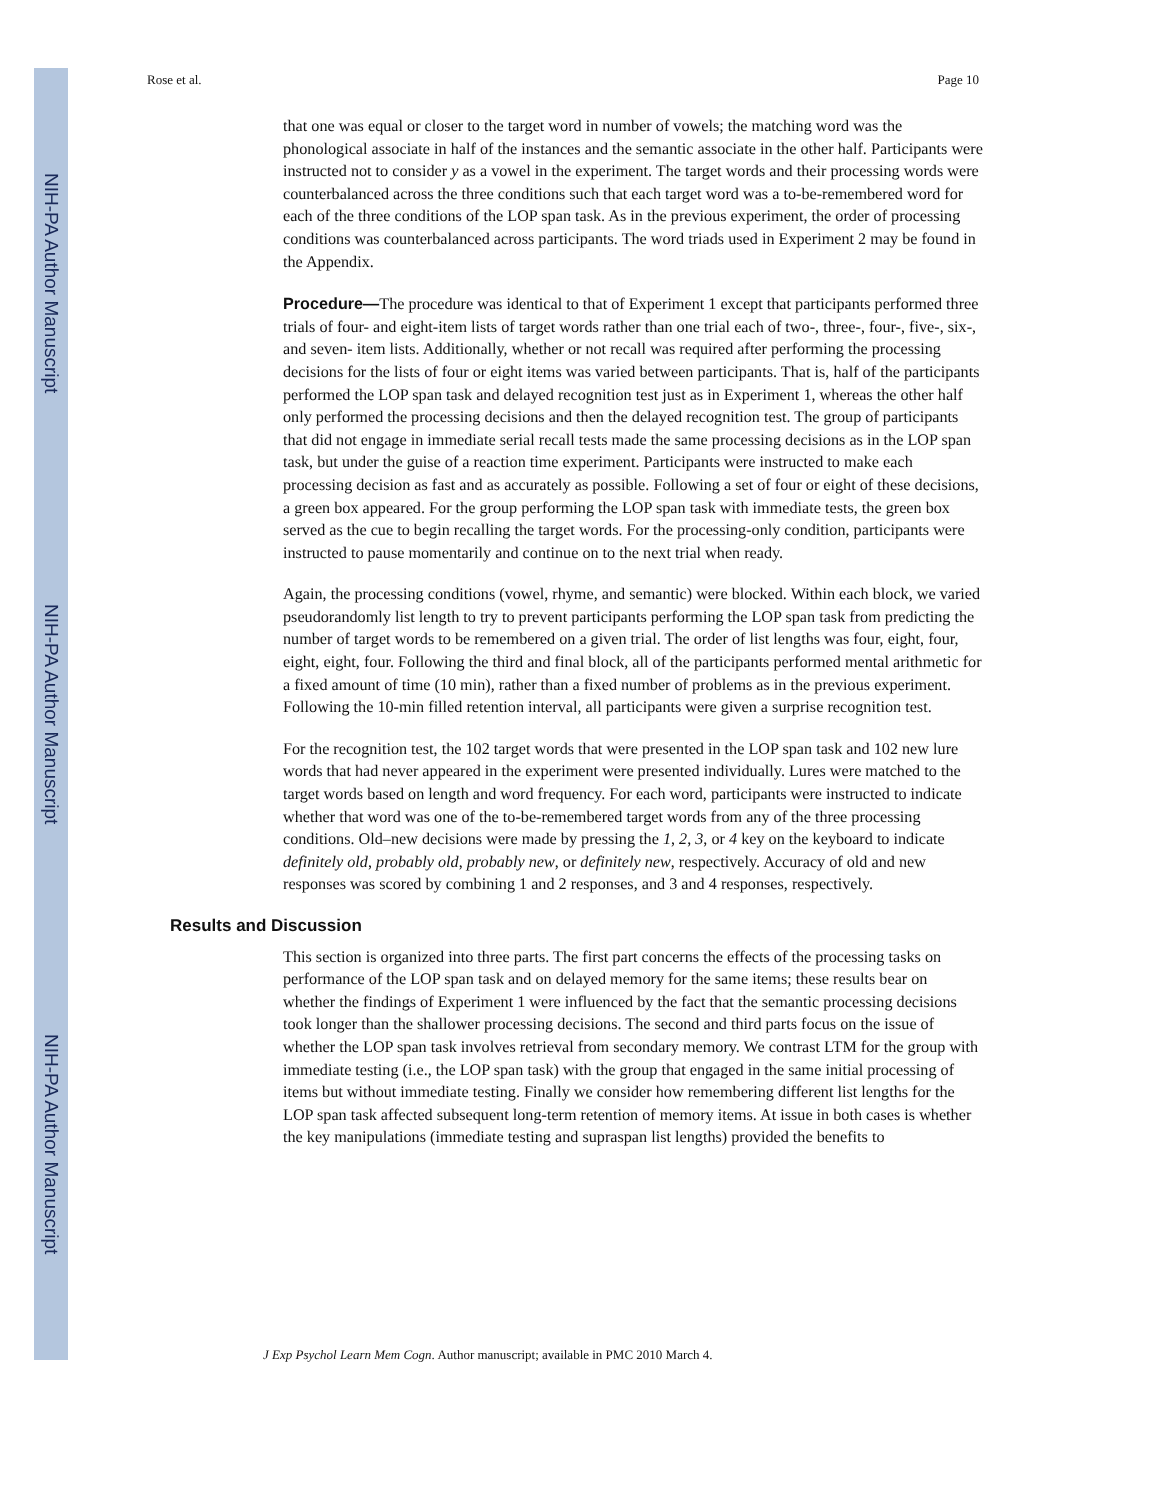NIH-PA Author Manuscript
NIH-PA Author Manuscript
NIH-PA Author Manuscript
Rose et al. Page 10
that one was equal or closer to the target word in number of vowels; the matching word was the phonological associate in half of the instances and the semantic associate in the other half. Participants were instructed not to consider y as a vowel in the experiment. The target words and their processing words were counterbalanced across the three conditions such that each target word was a to-be-remembered word for each of the three conditions of the LOP span task. As in the previous experiment, the order of processing conditions was counterbalanced across participants. The word triads used in Experiment 2 may be found in the Appendix.
Procedure—The procedure was identical to that of Experiment 1 except that participants performed three trials of four- and eight-item lists of target words rather than one trial each of two-, three-, four-, five-, six-, and seven- item lists. Additionally, whether or not recall was required after performing the processing decisions for the lists of four or eight items was varied between participants. That is, half of the participants performed the LOP span task and delayed recognition test just as in Experiment 1, whereas the other half only performed the processing decisions and then the delayed recognition test. The group of participants that did not engage in immediate serial recall tests made the same processing decisions as in the LOP span task, but under the guise of a reaction time experiment. Participants were instructed to make each processing decision as fast and as accurately as possible. Following a set of four or eight of these decisions, a green box appeared. For the group performing the LOP span task with immediate tests, the green box served as the cue to begin recalling the target words. For the processing-only condition, participants were instructed to pause momentarily and continue on to the next trial when ready.
Again, the processing conditions (vowel, rhyme, and semantic) were blocked. Within each block, we varied pseudorandomly list length to try to prevent participants performing the LOP span task from predicting the number of target words to be remembered on a given trial. The order of list lengths was four, eight, four, eight, eight, four. Following the third and final block, all of the participants performed mental arithmetic for a fixed amount of time (10 min), rather than a fixed number of problems as in the previous experiment. Following the 10-min filled retention interval, all participants were given a surprise recognition test.
For the recognition test, the 102 target words that were presented in the LOP span task and 102 new lure words that had never appeared in the experiment were presented individually. Lures were matched to the target words based on length and word frequency. For each word, participants were instructed to indicate whether that word was one of the to-be-remembered target words from any of the three processing conditions. Old–new decisions were made by pressing the 1, 2, 3, or 4 key on the keyboard to indicate definitely old, probably old, probably new, or definitely new, respectively. Accuracy of old and new responses was scored by combining 1 and 2 responses, and 3 and 4 responses, respectively.
Results and Discussion
This section is organized into three parts. The first part concerns the effects of the processing tasks on performance of the LOP span task and on delayed memory for the same items; these results bear on whether the findings of Experiment 1 were influenced by the fact that the semantic processing decisions took longer than the shallower processing decisions. The second and third parts focus on the issue of whether the LOP span task involves retrieval from secondary memory. We contrast LTM for the group with immediate testing (i.e., the LOP span task) with the group that engaged in the same initial processing of items but without immediate testing. Finally we consider how remembering different list lengths for the LOP span task affected subsequent long-term retention of memory items. At issue in both cases is whether the key manipulations (immediate testing and supraspan list lengths) provided the benefits to
J Exp Psychol Learn Mem Cogn. Author manuscript; available in PMC 2010 March 4.